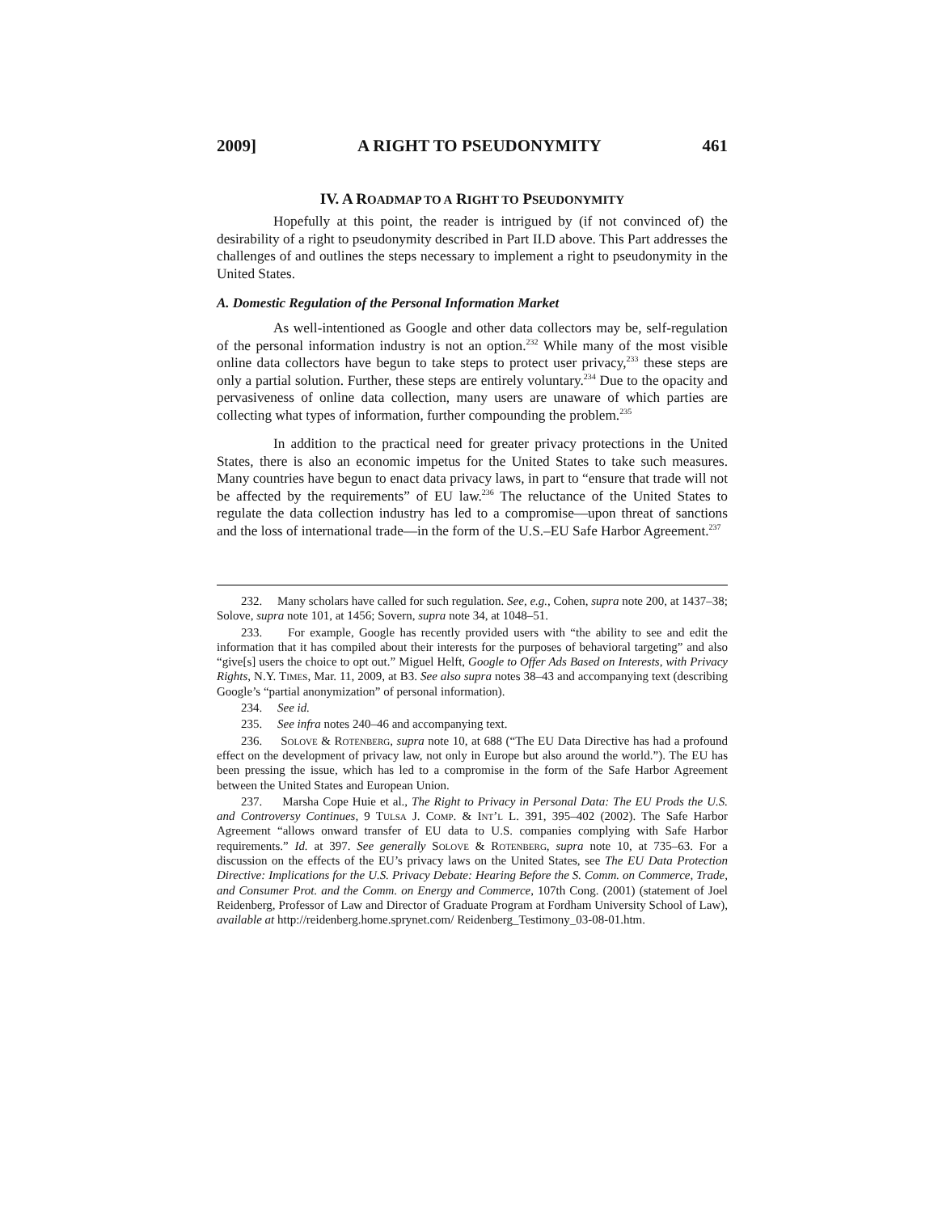2009] A RIGHT TO PSEUDONYMITY 461
IV. A ROADMAP TO A RIGHT TO PSEUDONYMITY
Hopefully at this point, the reader is intrigued by (if not convinced of) the desirability of a right to pseudonymity described in Part II.D above. This Part addresses the challenges of and outlines the steps necessary to implement a right to pseudonymity in the United States.
A. Domestic Regulation of the Personal Information Market
As well-intentioned as Google and other data collectors may be, self-regulation of the personal information industry is not an option.<sup>232</sup> While many of the most visible online data collectors have begun to take steps to protect user privacy,<sup>233</sup> these steps are only a partial solution. Further, these steps are entirely voluntary.<sup>234</sup> Due to the opacity and pervasiveness of online data collection, many users are unaware of which parties are collecting what types of information, further compounding the problem.<sup>235</sup>
In addition to the practical need for greater privacy protections in the United States, there is also an economic impetus for the United States to take such measures. Many countries have begun to enact data privacy laws, in part to “ensure that trade will not be affected by the requirements” of EU law.<sup>236</sup> The reluctance of the United States to regulate the data collection industry has led to a compromise—upon threat of sanctions and the loss of international trade—in the form of the U.S.–EU Safe Harbor Agreement.<sup>237</sup>
232. Many scholars have called for such regulation. See, e.g., Cohen, supra note 200, at 1437–38; Solove, supra note 101, at 1456; Sovern, supra note 34, at 1048–51.
233. For example, Google has recently provided users with “the ability to see and edit the information that it has compiled about their interests for the purposes of behavioral targeting” and also “give[s] users the choice to opt out.” Miguel Helft, Google to Offer Ads Based on Interests, with Privacy Rights, N.Y. Times, Mar. 11, 2009, at B3. See also supra notes 38–43 and accompanying text (describing Google’s “partial anonymization” of personal information).
234. See id.
235. See infra notes 240–46 and accompanying text.
236. Solove & Rotenberg, supra note 10, at 688 (“The EU Data Directive has had a profound effect on the development of privacy law, not only in Europe but also around the world.”). The EU has been pressing the issue, which has led to a compromise in the form of the Safe Harbor Agreement between the United States and European Union.
237. Marsha Cope Huie et al., The Right to Privacy in Personal Data: The EU Prods the U.S. and Controversy Continues, 9 Tulsa J. Comp. & Int’l L. 391, 395–402 (2002). The Safe Harbor Agreement “allows onward transfer of EU data to U.S. companies complying with Safe Harbor requirements.” Id. at 397. See generally Solove & Rotenberg, supra note 10, at 735–63. For a discussion on the effects of the EU’s privacy laws on the United States, see The EU Data Protection Directive: Implications for the U.S. Privacy Debate: Hearing Before the S. Comm. on Commerce, Trade, and Consumer Prot. and the Comm. on Energy and Commerce, 107th Cong. (2001) (statement of Joel Reidenberg, Professor of Law and Director of Graduate Program at Fordham University School of Law), available at http://reidenberg.home.sprynet.com/ Reidenberg_Testimony_03-08-01.htm.